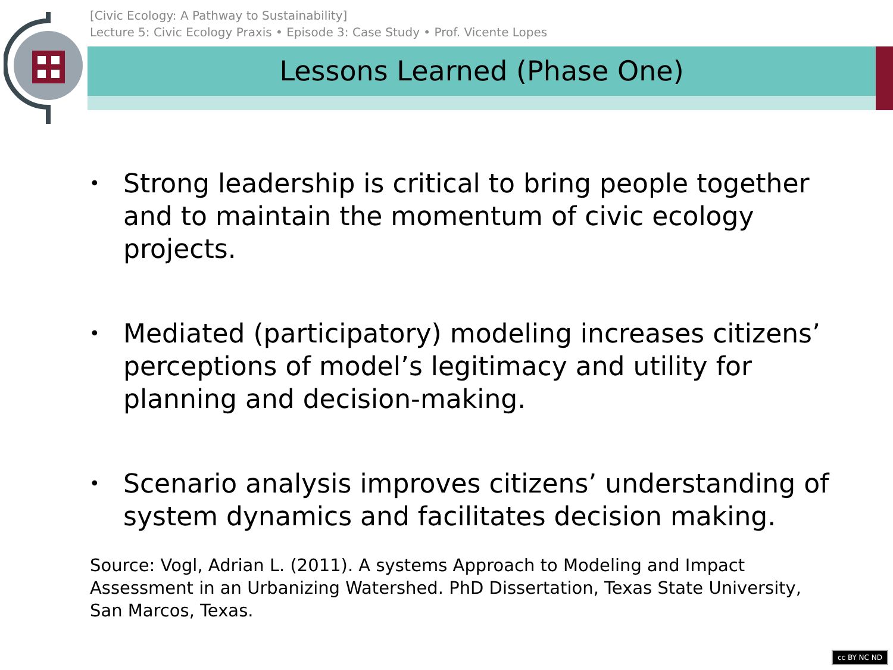[Civic Ecology: A Pathway to Sustainability]
Lecture 5: Civic Ecology Praxis • Episode 3: Case Study • Prof. Vicente Lopes
Lessons Learned (Phase One)
• Strong leadership is critical to bring people together and to maintain the momentum of civic ecology projects.
• Mediated (participatory) modeling increases citizens’ perceptions of model’s legitimacy and utility for planning and decision-making.
• Scenario analysis improves citizens’ understanding of system dynamics and facilitates decision making.
Source: Vogl, Adrian L. (2011). A systems Approach to Modeling and Impact Assessment in an Urbanizing Watershed. PhD Dissertation, Texas State University, San Marcos, Texas.
cc BY NC ND